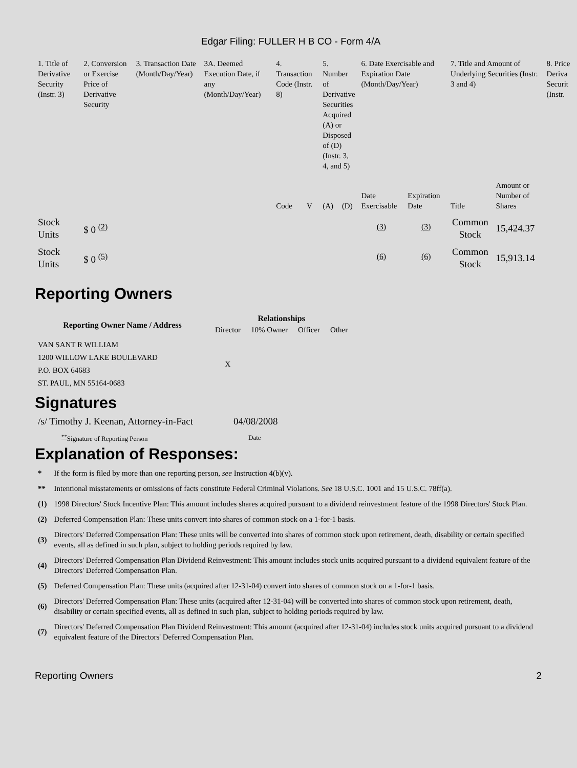Edgar Filing: FULLER H B CO - Form 4/A
| 1. Title of Derivative Security (Instr. 3) | 2. Conversion or Exercise Price of Derivative Security | 3. Transaction Date (Month/Day/Year) | 3A. Deemed Execution Date, if any (Month/Day/Year) | 4. Transaction Code (Instr. 8) | | 5. Number of Derivative Securities Acquired (A) or Disposed of (D) (Instr. 3, 4, and 5) | | 6. Date Exercisable and Expiration Date (Month/Day/Year) | | 7. Title and Amount of Underlying Securities (Instr. 3 and 4) | | 8. Price Deriva Securit (Instr. |
| | | | | Code | V | (A) | (D) | Date Exercisable | Expiration Date | Title | Amount or Number of Shares | |
| Stock Units | $ 0 <sup>(2)</sup> | | | | | | | <sup>(3)</sup> | <sup>(3)</sup> | Common Stock | 15,424.37 | |
| Stock Units | $ 0 <sup>(5)</sup> | | | | | | | <sup>(6)</sup> | <sup>(6)</sup> | Common Stock | 15,913.14 | |
Reporting Owners
| Reporting Owner Name / Address | Relationships | | | |
| --- | --- | --- | --- | --- |
| | Director | 10% Owner | Officer | Other |
| VAN SANT R WILLIAM 1200 WILLOW LAKE BOULEVARD P.O. BOX 64683 ST. PAUL, MN 55164-0683 | X | | | |
Signatures
| /s/ Timothy J. Keenan, Attorney-in-Fact | 04/08/2008 |
| <sup>**</sup> Signature of Reporting Person | Date |
Explanation of Responses:
| * | If the form is filed by more than one reporting person, see Instruction 4(b)(v). |
| ** | Intentional misstatements or omissions of facts constitute Federal Criminal Violations. See 18 U.S.C. 1001 and 15 U.S.C. 78ff(a). |
| (1) | 1998 Directors' Stock Incentive Plan: This amount includes shares acquired pursuant to a dividend reinvestment feature of the 1998 Directors' Stock Plan. |
| (2) | Deferred Compensation Plan: These units convert into shares of common stock on a 1-for-1 basis. |
| (3) | Directors' Deferred Compensation Plan: These units will be converted into shares of common stock upon retirement, death, disability or certain specified events, all as defined in such plan, subject to holding periods required by law. |
| (4) | Directors' Deferred Compensation Plan Dividend Reinvestment: This amount includes stock units acquired pursuant to a dividend equivalent feature of the Directors' Deferred Compensation Plan. |
| (5) | Deferred Compensation Plan: These units (acquired after 12-31-04) convert into shares of common stock on a 1-for-1 basis. |
| (6) | Directors' Deferred Compensation Plan: These units (acquired after 12-31-04) will be converted into shares of common stock upon retirement, death, disability or certain specified events, all as defined in such plan, subject to holding periods required by law. |
| (7) | Directors' Deferred Compensation Plan Dividend Reinvestment: This amount (acquired after 12-31-04) includes stock units acquired pursuant to a dividend equivalent feature of the Directors' Deferred Compensation Plan. |
Reporting Owners 2